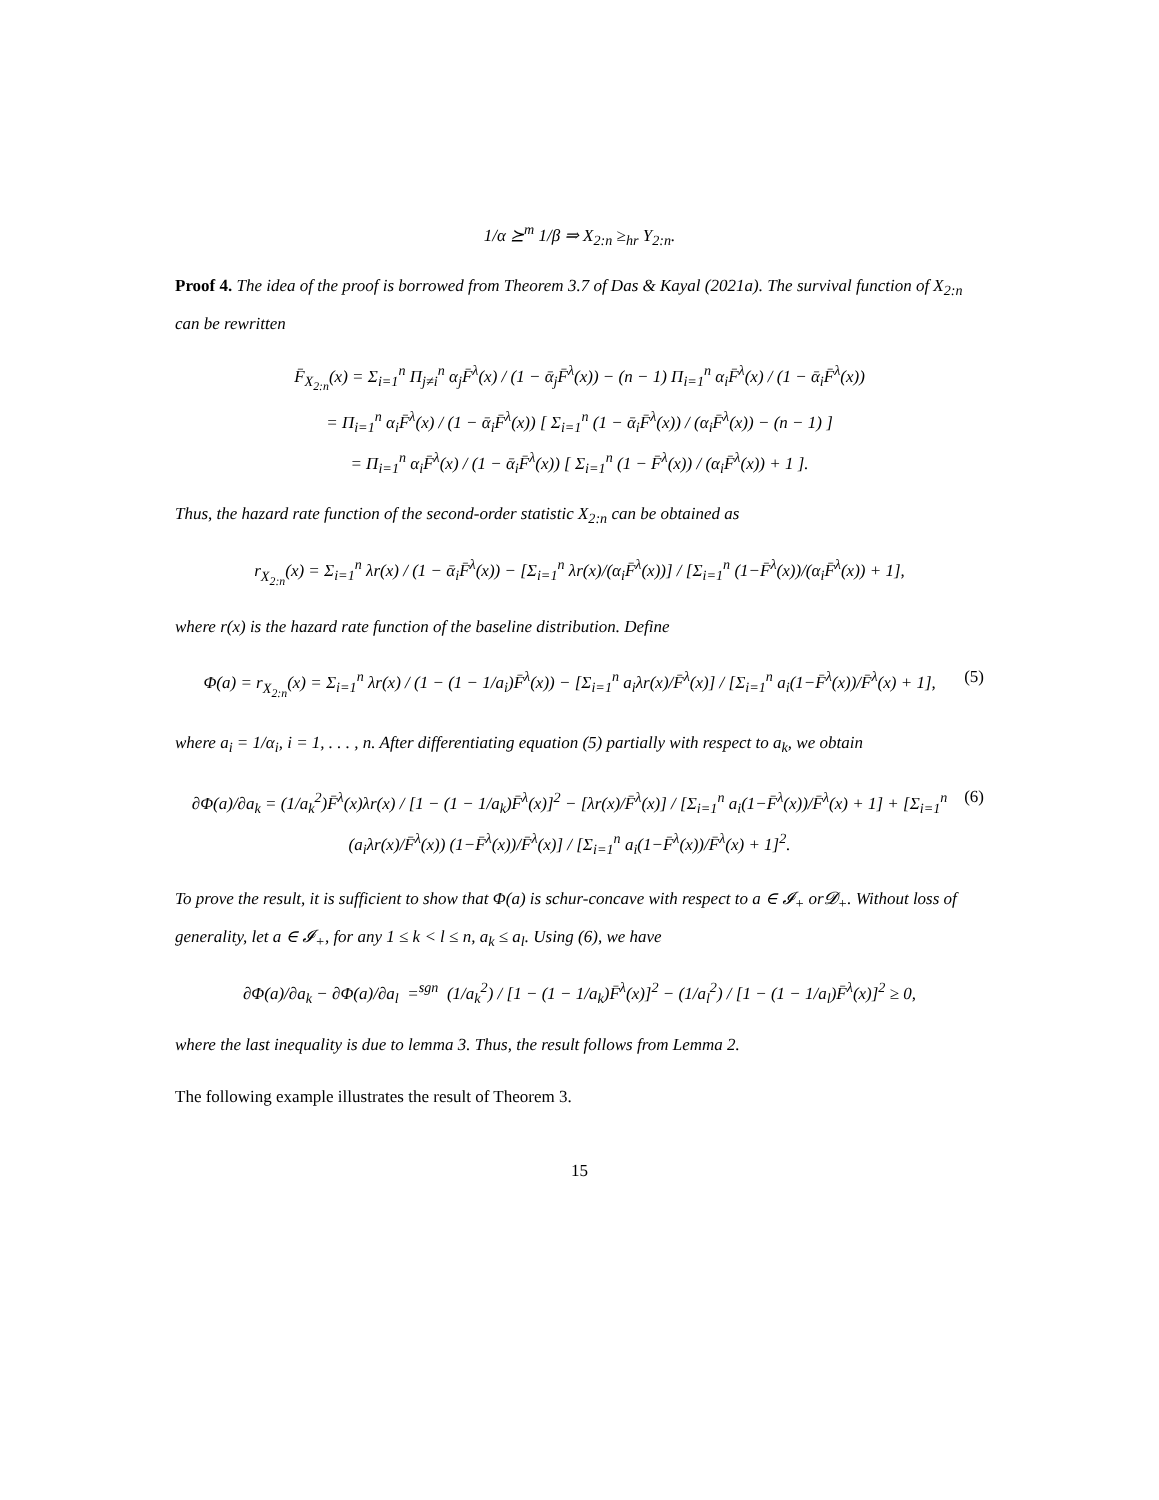1/α ⪰<sup>m</sup> 1/β ⇒ X<sub>2:n</sub> ≥<sub>hr</sub> Y<sub>2:n</sub>.
Proof 4. The idea of the proof is borrowed from Theorem 3.7 of Das & Kayal (2021a). The survival function of X<sub>2:n</sub> can be rewritten
F̄<sub>X<sub>2:n</sub></sub>(x) = Σ<sub>i=1</sub><sup>n</sup> Π<sub>j≠i</sub><sup>n</sup> α<sub>j</sub>F̄<sup>λ</sup>(x) / (1 − ᾱ<sub>j</sub>F̄<sup>λ</sup>(x)) − (n − 1) Π<sub>i=1</sub><sup>n</sup> α<sub>i</sub>F̄<sup>λ</sup>(x) / (1 − ᾱ<sub>i</sub>F̄<sup>λ</sup>(x))
= Π<sub>i=1</sub><sup>n</sup> α<sub>i</sub>F̄<sup>λ</sup>(x) / (1 − ᾱ<sub>i</sub>F̄<sup>λ</sup>(x)) [ Σ<sub>i=1</sub><sup>n</sup> (1 − ᾱ<sub>i</sub>F̄<sup>λ</sup>(x)) / (α<sub>i</sub>F̄<sup>λ</sup>(x)) − (n − 1) ]
= Π<sub>i=1</sub><sup>n</sup> α<sub>i</sub>F̄<sup>λ</sup>(x) / (1 − ᾱ<sub>i</sub>F̄<sup>λ</sup>(x)) [ Σ<sub>i=1</sub><sup>n</sup> (1 − F̄<sup>λ</sup>(x)) / (α<sub>i</sub>F̄<sup>λ</sup>(x)) + 1 ].
Thus, the hazard rate function of the second-order statistic X<sub>2:n</sub> can be obtained as
r<sub>X<sub>2:n</sub></sub>(x) = Σ<sub>i=1</sub><sup>n</sup> λr(x) / (1 − ᾱ<sub>i</sub>F̄<sup>λ</sup>(x)) − [Σ<sub>i=1</sub><sup>n</sup> λr(x)/(α<sub>i</sub>F̄<sup>λ</sup>(x))] / [Σ<sub>i=1</sub><sup>n</sup> (1−F̄<sup>λ</sup>(x))/(α<sub>i</sub>F̄<sup>λ</sup>(x)) + 1],
where r(x) is the hazard rate function of the baseline distribution. Define
Φ(a) = r<sub>X<sub>2:n</sub></sub>(x) = Σ<sub>i=1</sub><sup>n</sup> λr(x) / (1 − (1 − 1/a<sub>i</sub>)F̄<sup>λ</sup>(x)) − [Σ<sub>i=1</sub><sup>n</sup> a<sub>i</sub>λr(x)/F̄<sup>λ</sup>(x)] / [Σ<sub>i=1</sub><sup>n</sup> a<sub>i</sub>(1−F̄<sup>λ</sup>(x))/F̄<sup>λ</sup>(x) + 1], (5)
where a<sub>i</sub> = 1/α<sub>i</sub>, i = 1, . . . , n. After differentiating equation (5) partially with respect to a<sub>k</sub>, we obtain
∂Φ(a)/∂a<sub>k</sub> = (1/a<sub>k</sub><sup>2</sup>)F̄<sup>λ</sup>(x)λr(x) / [1 − (1 − 1/a<sub>k</sub>)F̄<sup>λ</sup>(x)]<sup>2</sup> − [λr(x)/F̄<sup>λ</sup>(x)] / [Σ<sub>i=1</sub><sup>n</sup> a<sub>i</sub>(1−F̄<sup>λ</sup>(x))/F̄<sup>λ</sup>(x) + 1] + [Σ<sub>i=1</sub><sup>n</sup> (a<sub>i</sub>λr(x)/F̄<sup>λ</sup>(x)) (1−F̄<sup>λ</sup>(x))/F̄<sup>λ</sup>(x)] / [Σ<sub>i=1</sub><sup>n</sup> a<sub>i</sub>(1−F̄<sup>λ</sup>(x))/F̄<sup>λ</sup>(x) + 1]<sup>2</sup>. (6)
To prove the result, it is sufficient to show that Φ(a) is schur-concave with respect to a ∈ 𝓘<sub>+</sub> or𝓓<sub>+</sub>. Without loss of generality, let a ∈ 𝓘<sub>+</sub>, for any 1 ≤ k < l ≤ n, a<sub>k</sub> ≤ a<sub>l</sub>. Using (6), we have
∂Φ(a)/∂a<sub>k</sub> − ∂Φ(a)/∂a<sub>l</sub> =<sup>sgn</sup> (1/a<sub>k</sub><sup>2</sup>) / [1 − (1 − 1/a<sub>k</sub>)F̄<sup>λ</sup>(x)]<sup>2</sup> − (1/a<sub>l</sub><sup>2</sup>) / [1 − (1 − 1/a<sub>l</sub>)F̄<sup>λ</sup>(x)]<sup>2</sup> ≥ 0,
where the last inequality is due to lemma 3. Thus, the result follows from Lemma 2.
The following example illustrates the result of Theorem 3.
15